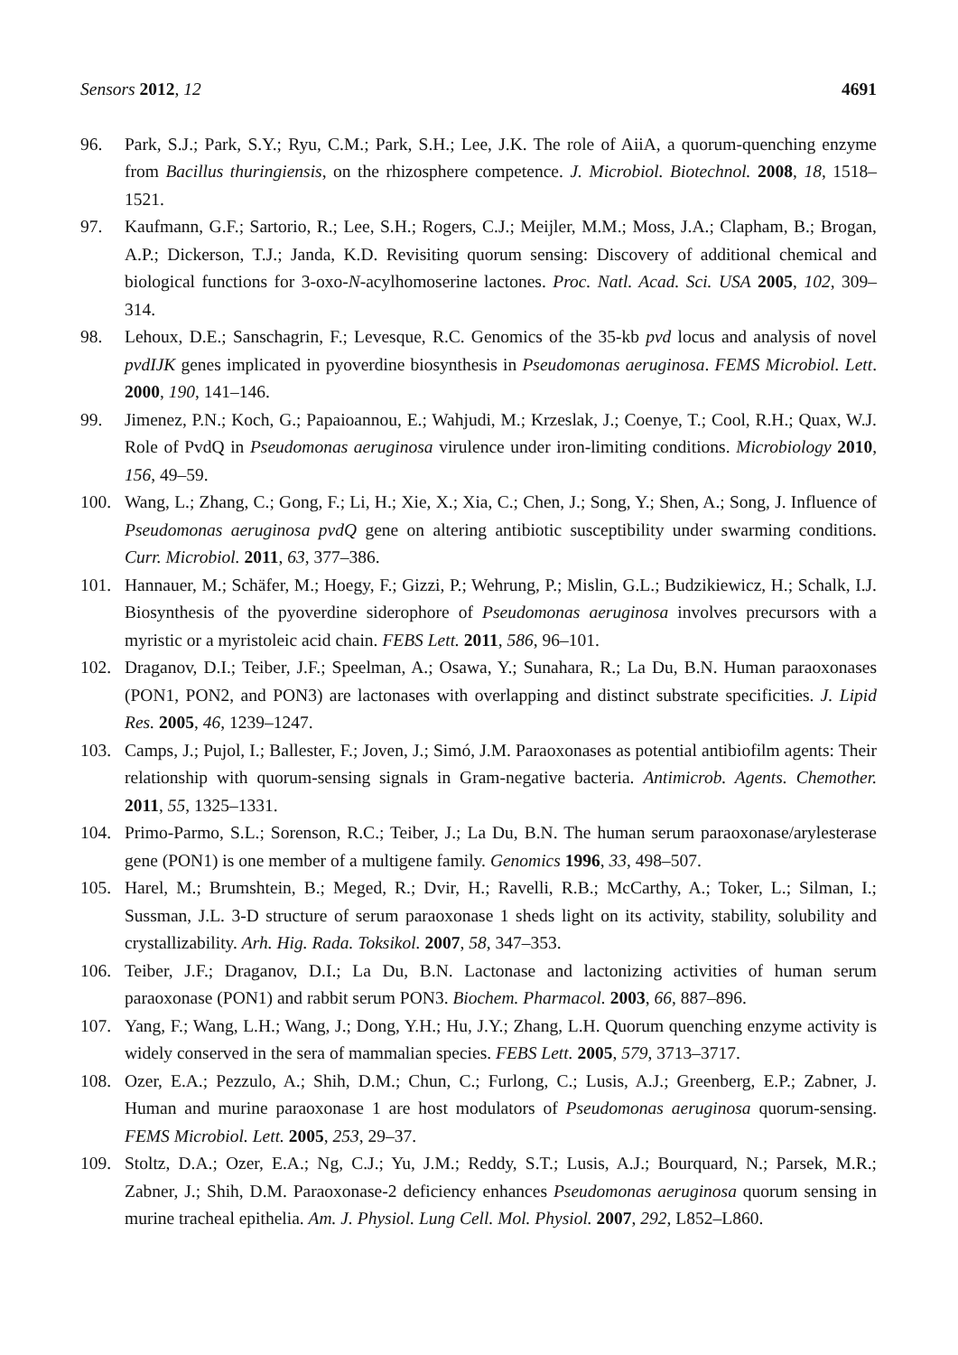Sensors 2012, 12 4691
96. Park, S.J.; Park, S.Y.; Ryu, C.M.; Park, S.H.; Lee, J.K. The role of AiiA, a quorum-quenching enzyme from Bacillus thuringiensis, on the rhizosphere competence. J. Microbiol. Biotechnol. 2008, 18, 1518–1521.
97. Kaufmann, G.F.; Sartorio, R.; Lee, S.H.; Rogers, C.J.; Meijler, M.M.; Moss, J.A.; Clapham, B.; Brogan, A.P.; Dickerson, T.J.; Janda, K.D. Revisiting quorum sensing: Discovery of additional chemical and biological functions for 3-oxo-N-acylhomoserine lactones. Proc. Natl. Acad. Sci. USA 2005, 102, 309–314.
98. Lehoux, D.E.; Sanschagrin, F.; Levesque, R.C. Genomics of the 35-kb pvd locus and analysis of novel pvdIJK genes implicated in pyoverdine biosynthesis in Pseudomonas aeruginosa. FEMS Microbiol. Lett. 2000, 190, 141–146.
99. Jimenez, P.N.; Koch, G.; Papaioannou, E.; Wahjudi, M.; Krzeslak, J.; Coenye, T.; Cool, R.H.; Quax, W.J. Role of PvdQ in Pseudomonas aeruginosa virulence under iron-limiting conditions. Microbiology 2010, 156, 49–59.
100. Wang, L.; Zhang, C.; Gong, F.; Li, H.; Xie, X.; Xia, C.; Chen, J.; Song, Y.; Shen, A.; Song, J. Influence of Pseudomonas aeruginosa pvdQ gene on altering antibiotic susceptibility under swarming conditions. Curr. Microbiol. 2011, 63, 377–386.
101. Hannauer, M.; Schäfer, M.; Hoegy, F.; Gizzi, P.; Wehrung, P.; Mislin, G.L.; Budzikiewicz, H.; Schalk, I.J. Biosynthesis of the pyoverdine siderophore of Pseudomonas aeruginosa involves precursors with a myristic or a myristoleic acid chain. FEBS Lett. 2011, 586, 96–101.
102. Draganov, D.I.; Teiber, J.F.; Speelman, A.; Osawa, Y.; Sunahara, R.; La Du, B.N. Human paraoxonases (PON1, PON2, and PON3) are lactonases with overlapping and distinct substrate specificities. J. Lipid Res. 2005, 46, 1239–1247.
103. Camps, J.; Pujol, I.; Ballester, F.; Joven, J.; Simó, J.M. Paraoxonases as potential antibiofilm agents: Their relationship with quorum-sensing signals in Gram-negative bacteria. Antimicrob. Agents. Chemother. 2011, 55, 1325–1331.
104. Primo-Parmo, S.L.; Sorenson, R.C.; Teiber, J.; La Du, B.N. The human serum paraoxonase/arylesterase gene (PON1) is one member of a multigene family. Genomics 1996, 33, 498–507.
105. Harel, M.; Brumshtein, B.; Meged, R.; Dvir, H.; Ravelli, R.B.; McCarthy, A.; Toker, L.; Silman, I.; Sussman, J.L. 3-D structure of serum paraoxonase 1 sheds light on its activity, stability, solubility and crystallizability. Arh. Hig. Rada. Toksikol. 2007, 58, 347–353.
106. Teiber, J.F.; Draganov, D.I.; La Du, B.N. Lactonase and lactonizing activities of human serum paraoxonase (PON1) and rabbit serum PON3. Biochem. Pharmacol. 2003, 66, 887–896.
107. Yang, F.; Wang, L.H.; Wang, J.; Dong, Y.H.; Hu, J.Y.; Zhang, L.H. Quorum quenching enzyme activity is widely conserved in the sera of mammalian species. FEBS Lett. 2005, 579, 3713–3717.
108. Ozer, E.A.; Pezzulo, A.; Shih, D.M.; Chun, C.; Furlong, C.; Lusis, A.J.; Greenberg, E.P.; Zabner, J. Human and murine paraoxonase 1 are host modulators of Pseudomonas aeruginosa quorum-sensing. FEMS Microbiol. Lett. 2005, 253, 29–37.
109. Stoltz, D.A.; Ozer, E.A.; Ng, C.J.; Yu, J.M.; Reddy, S.T.; Lusis, A.J.; Bourquard, N.; Parsek, M.R.; Zabner, J.; Shih, D.M. Paraoxonase-2 deficiency enhances Pseudomonas aeruginosa quorum sensing in murine tracheal epithelia. Am. J. Physiol. Lung Cell. Mol. Physiol. 2007, 292, L852–L860.